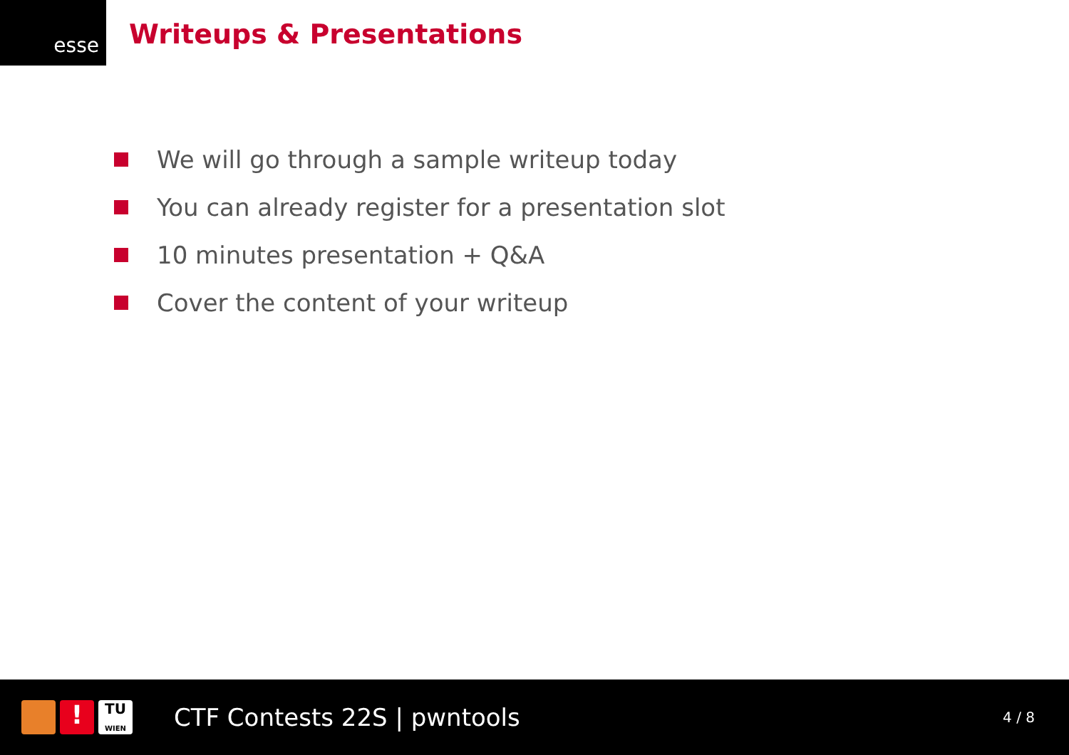esse
Writeups & Presentations
We will go through a sample writeup today
You can already register for a presentation slot
10 minutes presentation + Q&A
Cover the content of your writeup
!
TU
WIEN
CTF Contests 22S | pwntools
4 / 8